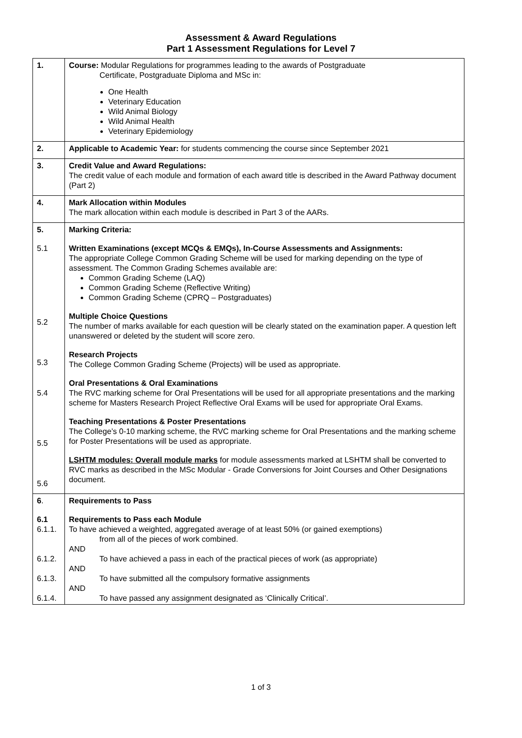Assessment & Award Regulations
Part 1 Assessment Regulations for Level 7
| 1. | Course: Modular Regulations for programmes leading to the awards of Postgraduate Certificate, Postgraduate Diploma and MSc in: One Health Veterinary Education Wild Animal Biology Wild Animal Health Veterinary Epidemiology |
| 2. | Applicable to Academic Year: for students commencing the course since September 2021 |
| 3. | Credit Value and Award Regulations: The credit value of each module and formation of each award title is described in the Award Pathway document (Part 2) |
| 4. | Mark Allocation within Modules The mark allocation within each module is described in Part 3 of the AARs. |
| 5. 5.1 5.2 5.3 5.4 5.5 5.6 | Marking Criteria: Written Examinations (except MCQs & EMQs), In-Course Assessments and Assignments: The appropriate College Common Grading Scheme will be used for marking depending on the type of assessment. The Common Grading Schemes available are: Common Grading Scheme (LAQ) Common Grading Scheme (Reflective Writing) Common Grading Scheme (CPRQ – Postgraduates) Multiple Choice Questions The number of marks available for each question will be clearly stated on the examination paper. A question left unanswered or deleted by the student will score zero. Research Projects The College Common Grading Scheme (Projects) will be used as appropriate. Oral Presentations & Oral Examinations The RVC marking scheme for Oral Presentations will be used for all appropriate presentations and the marking scheme for Masters Research Project Reflective Oral Exams will be used for appropriate Oral Exams. Teaching Presentations & Poster Presentations The College’s 0-10 marking scheme, the RVC marking scheme for Oral Presentations and the marking scheme for Poster Presentations will be used as appropriate. LSHTM modules: Overall module marks for module assessments marked at LSHTM shall be converted to RVC marks as described in the MSc Modular - Grade Conversions for Joint Courses and Other Designations document. |
| 6 . 6.1 6.1.1. 6.1.2. 6.1.3. 6.1.4. | Requirements to Pass Requirements to Pass each Module To have achieved a weighted, aggregated average of at least 50% (or gained exemptions) from all of the pieces of work combined. AND To have achieved a pass in each of the practical pieces of work (as appropriate) AND To have submitted all the compulsory formative assignments AND To have passed any assignment designated as ‘Clinically Critical’. |
1 of 3